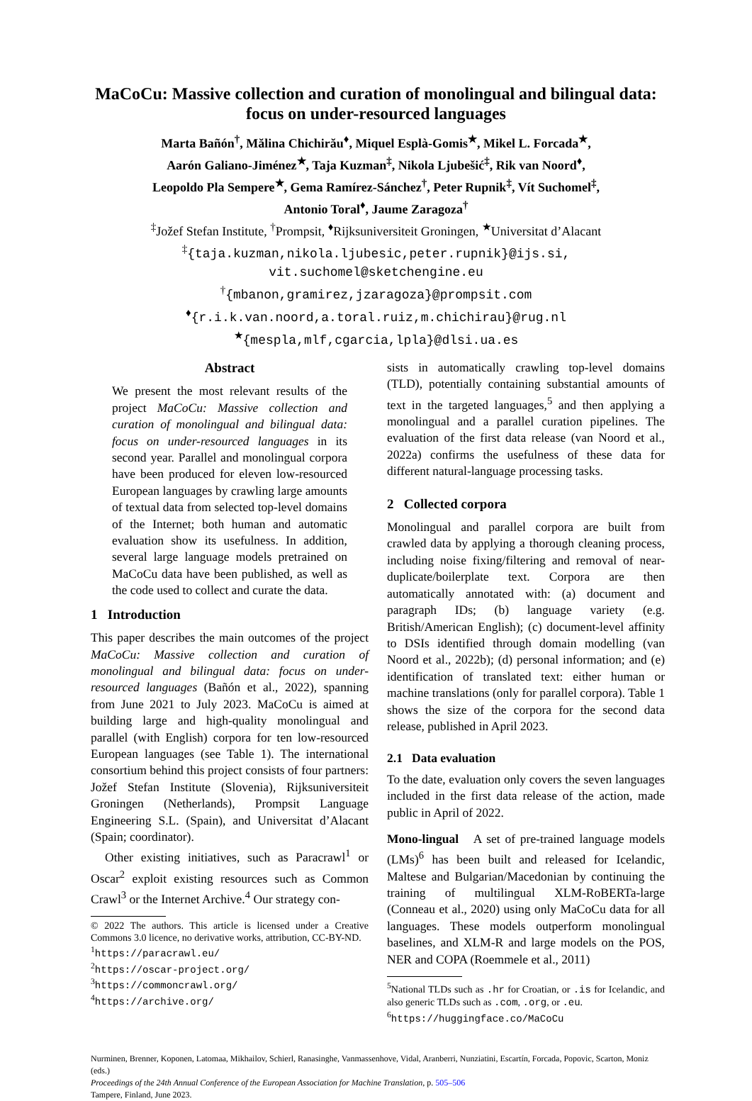MaCoCu: Massive collection and curation of monolingual and bilingual data: focus on under-resourced languages
Marta Bañón<sup>†</sup>, Mălina Chichirău<sup>♦</sup>, Miquel Esplà-Gomis<sup>★</sup>, Mikel L. Forcada<sup>★</sup>,
Aarón Galiano-Jiménez<sup>★</sup>, Taja Kuzman<sup>‡</sup>, Nikola Ljubešić<sup>‡</sup>, Rik van Noord<sup>♦</sup>,
Leopoldo Pla Sempere<sup>★</sup>, Gema Ramírez-Sánchez<sup>†</sup>, Peter Rupnik<sup>‡</sup>, Vít Suchomel<sup>‡</sup>,
Antonio Toral<sup>♦</sup>, Jaume Zaragoza<sup>†</sup>
<sup>‡</sup> Jožef Stefan Institute, <sup>†</sup>Prompsit, <sup>♦</sup>Rijksuniversiteit Groningen, <sup>★</sup>Universitat d’Alacant
<sup>‡</sup>{taja.kuzman,nikola.ljubesic,peter.rupnik}@ijs.si,
vit.suchomel@sketchengine.eu
<sup>†</sup>{mbanon,gramirez,jzaragoza}@prompsit.com
<sup>♦</sup>{r.i.k.van.noord,a.toral.ruiz,m.chichirau}@rug.nl
<sup>★</sup>{mespla,mlf,cgarcia,lpla}@dlsi.ua.es
Abstract
We present the most relevant results of the project MaCoCu: Massive collection and curation of monolingual and bilingual data: focus on under-resourced languages in its second year. Parallel and monolingual corpora have been produced for eleven low-resourced European languages by crawling large amounts of textual data from selected top-level domains of the Internet; both human and automatic evaluation show its usefulness. In addition, several large language models pretrained on MaCoCu data have been published, as well as the code used to collect and curate the data.
1 Introduction
This paper describes the main outcomes of the project MaCoCu: Massive collection and curation of monolingual and bilingual data: focus on under-resourced languages (Bañón et al., 2022), spanning from June 2021 to July 2023. MaCoCu is aimed at building large and high-quality monolingual and parallel (with English) corpora for ten low-resourced European languages (see Table 1). The international consortium behind this project consists of four partners: Jožef Stefan Institute (Slovenia), Rijksuniversiteit Groningen (Netherlands), Prompsit Language Engineering S.L. (Spain), and Universitat d’Alacant (Spain; coordinator).
Other existing initiatives, such as Paracrawl<sup>1</sup> or Oscar<sup>2</sup> exploit existing resources such as Common Crawl<sup>3</sup> or the Internet Archive.<sup>4</sup> Our strategy con-
© 2022 The authors. This article is licensed under a Creative Commons 3.0 licence, no derivative works, attribution, CC-BY-ND.
<sup>1</sup> https://paracrawl.eu/
<sup>2</sup> https://oscar-project.org/
<sup>3</sup> https://commoncrawl.org/
<sup>4</sup> https://archive.org/
sists in automatically crawling top-level domains (TLD), potentially containing substantial amounts of text in the targeted languages,<sup>5</sup> and then applying a monolingual and a parallel curation pipelines. The evaluation of the first data release (van Noord et al., 2022a) confirms the usefulness of these data for different natural-language processing tasks.
2 Collected corpora
Monolingual and parallel corpora are built from crawled data by applying a thorough cleaning process, including noise fixing/filtering and removal of near-duplicate/boilerplate text. Corpora are then automatically annotated with: (a) document and paragraph IDs; (b) language variety (e.g. British/American English); (c) document-level affinity to DSIs identified through domain modelling (van Noord et al., 2022b); (d) personal information; and (e) identification of translated text: either human or machine translations (only for parallel corpora). Table 1 shows the size of the corpora for the second data release, published in April 2023.
2.1 Data evaluation
To the date, evaluation only covers the seven languages included in the first data release of the action, made public in April of 2022.
Mono-lingual A set of pre-trained language models (LMs)<sup>6</sup> has been built and released for Icelandic, Maltese and Bulgarian/Macedonian by continuing the training of multilingual XLM-RoBERTa-large (Conneau et al., 2020) using only MaCoCu data for all languages. These models outperform monolingual baselines, and XLM-R and large models on the POS, NER and COPA (Roemmele et al., 2011)
<sup>5</sup> National TLDs such as .hr for Croatian, or .is for Icelandic, and also generic TLDs such as .com, .org, or .eu.
<sup>6</sup> https://huggingface.co/MaCoCu
Nurminen, Brenner, Koponen, Latomaa, Mikhailov, Schierl, Ranasinghe, Vanmassenhove, Vidal, Aranberri, Nunziatini, Escartín, Forcada, Popovic, Scarton, Moniz (eds.)
Proceedings of the 24th Annual Conference of the European Association for Machine Translation, p. 505–506
Tampere, Finland, June 2023.